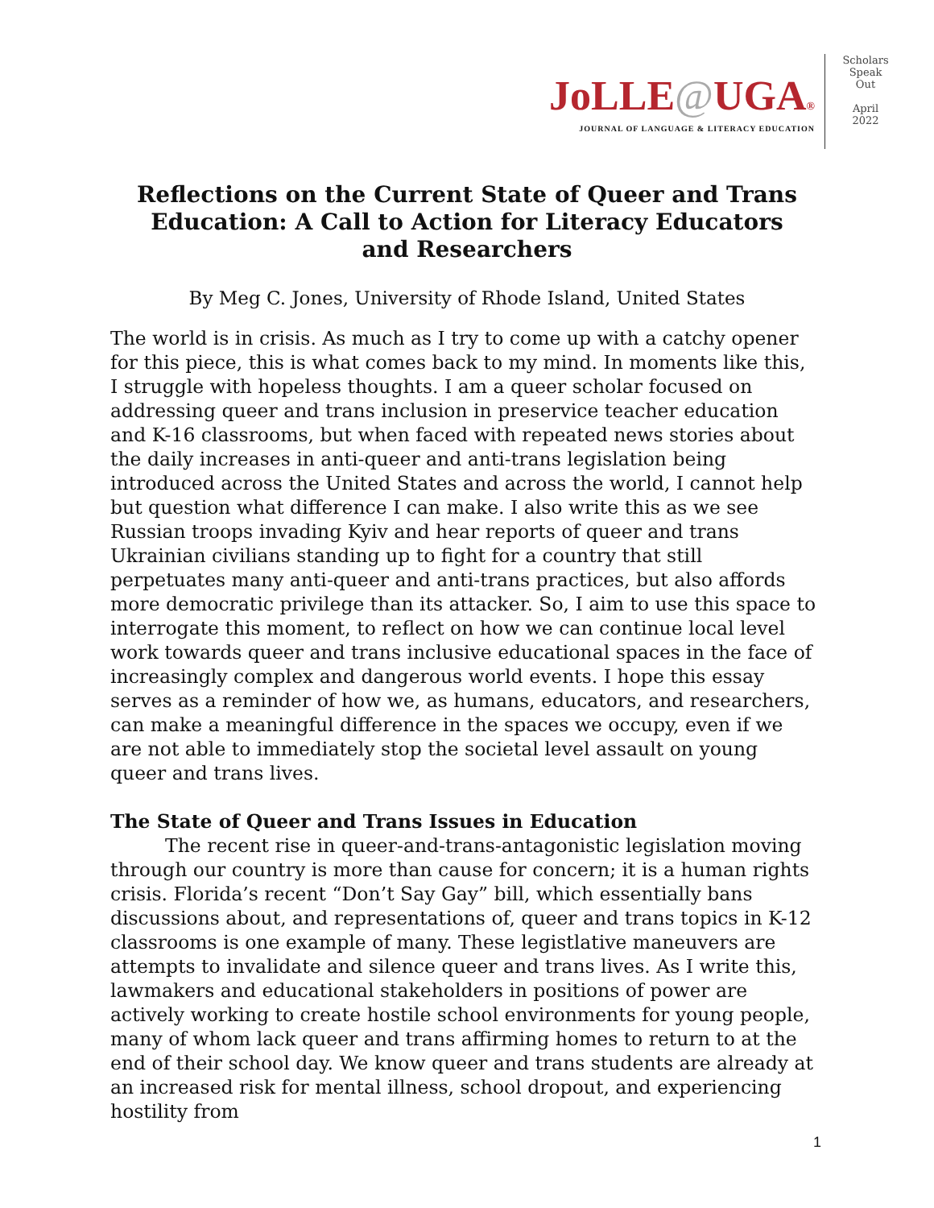JoLLE@UGA®
JOURNAL OF LANGUAGE & LITERACY EDUCATION
Scholars
Speak
Out
April
2022
Reflections on the Current State of Queer and Trans Education: A Call to Action for Literacy Educators and Researchers
By Meg C. Jones, University of Rhode Island, United States
The world is in crisis. As much as I try to come up with a catchy opener for this piece, this is what comes back to my mind. In moments like this, I struggle with hopeless thoughts. I am a queer scholar focused on addressing queer and trans inclusion in preservice teacher education and K-16 classrooms, but when faced with repeated news stories about the daily increases in anti-queer and anti-trans legislation being introduced across the United States and across the world, I cannot help but question what difference I can make. I also write this as we see Russian troops invading Kyiv and hear reports of queer and trans Ukrainian civilians standing up to fight for a country that still perpetuates many anti-queer and anti-trans practices, but also affords more democratic privilege than its attacker. So, I aim to use this space to interrogate this moment, to reflect on how we can continue local level work towards queer and trans inclusive educational spaces in the face of increasingly complex and dangerous world events. I hope this essay serves as a reminder of how we, as humans, educators, and researchers, can make a meaningful difference in the spaces we occupy, even if we are not able to immediately stop the societal level assault on young queer and trans lives.
The State of Queer and Trans Issues in Education
The recent rise in queer-and-trans-antagonistic legislation moving through our country is more than cause for concern; it is a human rights crisis. Florida’s recent “Don’t Say Gay” bill, which essentially bans discussions about, and representations of, queer and trans topics in K-12 classrooms is one example of many. These legistlative maneuvers are attempts to invalidate and silence queer and trans lives. As I write this, lawmakers and educational stakeholders in positions of power are actively working to create hostile school environments for young people, many of whom lack queer and trans affirming homes to return to at the end of their school day. We know queer and trans students are already at an increased risk for mental illness, school dropout, and experiencing hostility from
1